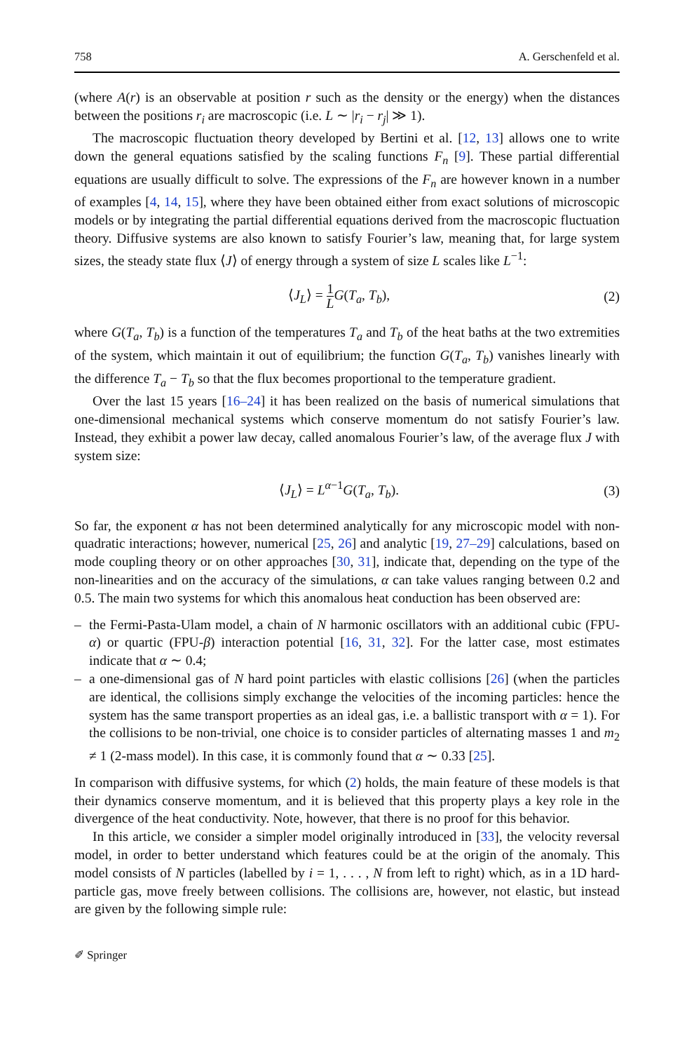758 A. Gerschenfeld et al.
(where A(r) is an observable at position r such as the density or the energy) when the distances between the positions r<sub>i</sub> are macroscopic (i.e. L ∼ |r<sub>i</sub> − r<sub>j</sub>| ≫ 1).
The macroscopic fluctuation theory developed by Bertini et al. [12, 13] allows one to write down the general equations satisfied by the scaling functions F<sub>n</sub> [9]. These partial differential equations are usually difficult to solve. The expressions of the F<sub>n</sub> are however known in a number of examples [4, 14, 15], where they have been obtained either from exact solutions of microscopic models or by integrating the partial differential equations derived from the macroscopic fluctuation theory. Diffusive systems are also known to satisfy Fourier’s law, meaning that, for large system sizes, the steady state flux ⟨J⟩ of energy through a system of size L scales like L<sup>−1</sup>:
⟨J<sub>L</sub>⟩ = 1 L G(T<sub>a</sub>, T<sub>b</sub>), (2)
where G(T<sub>a</sub>, T<sub>b</sub>) is a function of the temperatures T<sub>a</sub> and T<sub>b</sub> of the heat baths at the two extremities of the system, which maintain it out of equilibrium; the function G(T<sub>a</sub>, T<sub>b</sub>) vanishes linearly with the difference T<sub>a</sub> − T<sub>b</sub> so that the flux becomes proportional to the temperature gradient.
Over the last 15 years [16–24] it has been realized on the basis of numerical simulations that one-dimensional mechanical systems which conserve momentum do not satisfy Fourier’s law. Instead, they exhibit a power law decay, called anomalous Fourier’s law, of the average flux J with system size:
⟨J<sub>L</sub>⟩ = L<sup>α−1</sup>G(T<sub>a</sub>, T<sub>b</sub>). (3)
So far, the exponent α has not been determined analytically for any microscopic model with non-quadratic interactions; however, numerical [25, 26] and analytic [19, 27–29] calculations, based on mode coupling theory or on other approaches [30, 31], indicate that, depending on the type of the non-linearities and on the accuracy of the simulations, α can take values ranging between 0.2 and 0.5. The main two systems for which this anomalous heat conduction has been observed are:
– the Fermi-Pasta-Ulam model, a chain of N harmonic oscillators with an additional cubic (FPU-α) or quartic (FPU-β) interaction potential [16, 31, 32]. For the latter case, most estimates indicate that α ∼ 0.4;
– a one-dimensional gas of N hard point particles with elastic collisions [26] (when the particles are identical, the collisions simply exchange the velocities of the incoming particles: hence the system has the same transport properties as an ideal gas, i.e. a ballistic transport with α = 1). For the collisions to be non-trivial, one choice is to consider particles of alternating masses 1 and m<sub>2</sub> ≠ 1 (2-mass model). In this case, it is commonly found that α ∼ 0.33 [25].
In comparison with diffusive systems, for which (2) holds, the main feature of these models is that their dynamics conserve momentum, and it is believed that this property plays a key role in the divergence of the heat conductivity. Note, however, that there is no proof for this behavior.
In this article, we consider a simpler model originally introduced in [33], the velocity reversal model, in order to better understand which features could be at the origin of the anomaly. This model consists of N particles (labelled by i = 1, . . . , N from left to right) which, as in a 1D hard-particle gas, move freely between collisions. The collisions are, however, not elastic, but instead are given by the following simple rule:
✐ Springer